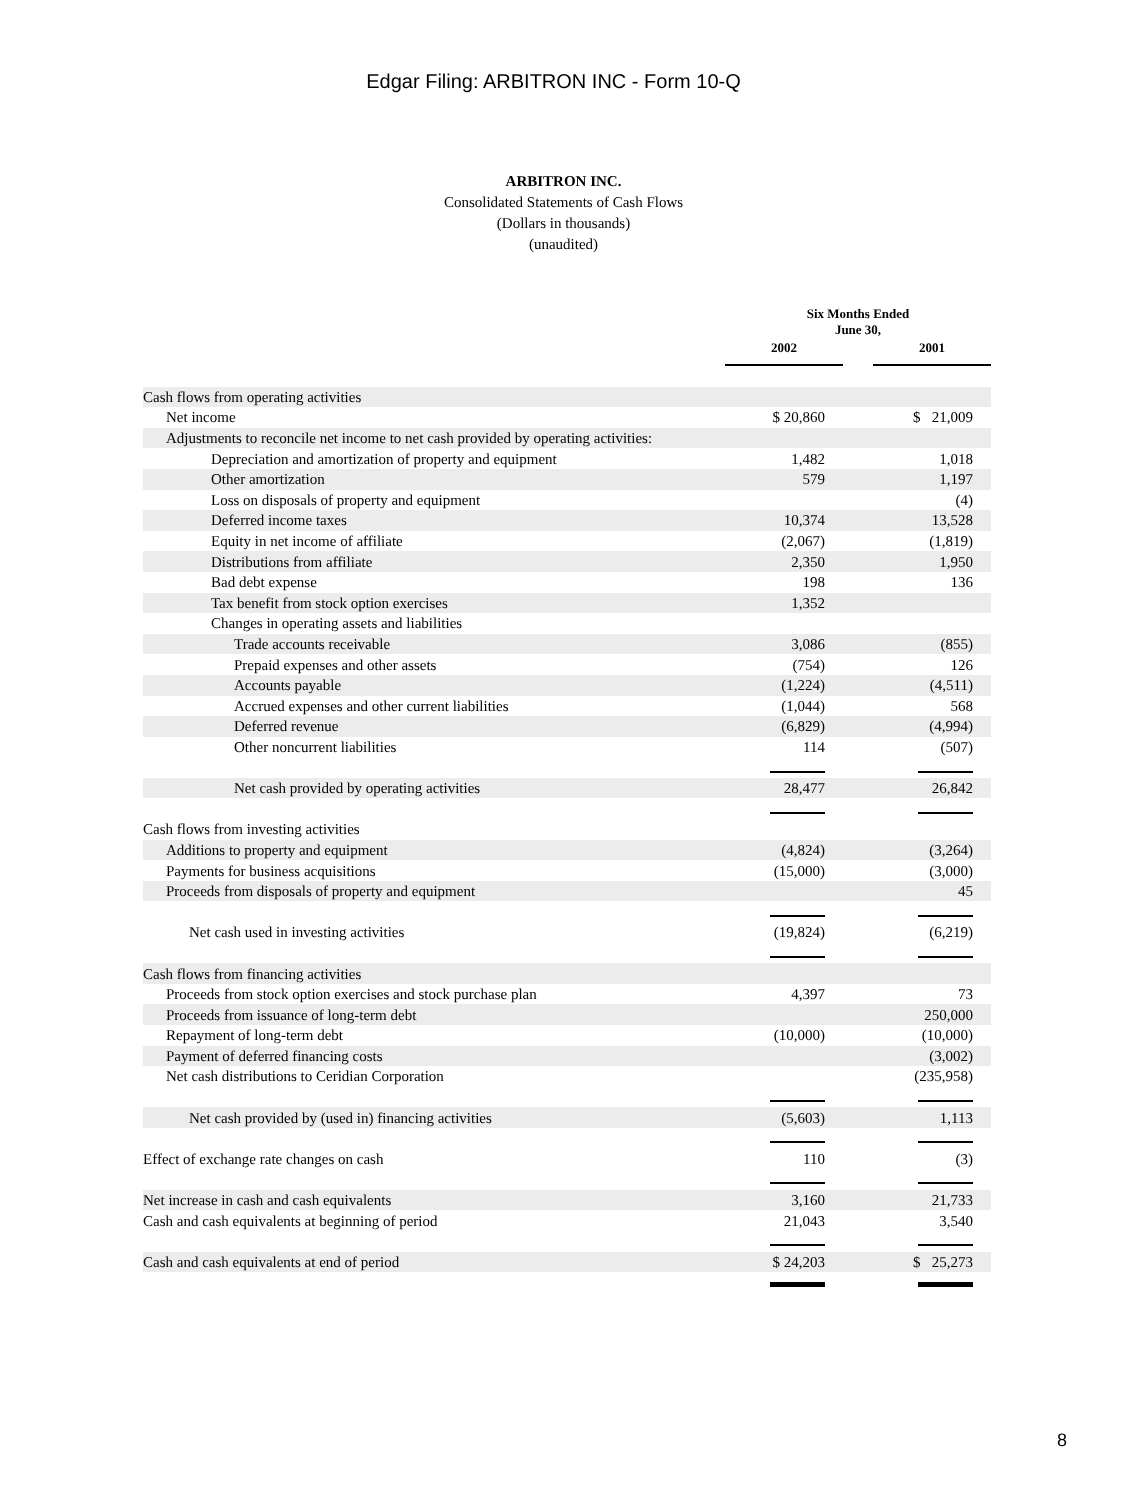Edgar Filing: ARBITRON INC - Form 10-Q
ARBITRON INC.
Consolidated Statements of Cash Flows
(Dollars in thousands)
(unaudited)
| | Six Months Ended June 30, | | |
| --- | --- | --- | --- |
| | 2002 | | 2001 |
| Cash flows from operating activities | | | |
| Net income | $ 20,860 | | $ 21,009 |
| Adjustments to reconcile net income to net cash provided by operating activities: | | | |
| Depreciation and amortization of property and equipment | 1,482 | | 1,018 |
| Other amortization | 579 | | 1,197 |
| Loss on disposals of property and equipment | | | (4) |
| Deferred income taxes | 10,374 | | 13,528 |
| Equity in net income of affiliate | (2,067) | | (1,819) |
| Distributions from affiliate | 2,350 | | 1,950 |
| Bad debt expense | 198 | | 136 |
| Tax benefit from stock option exercises | 1,352 | | |
| Changes in operating assets and liabilities | | | |
| Trade accounts receivable | 3,086 | | (855) |
| Prepaid expenses and other assets | (754) | | 126 |
| Accounts payable | (1,224) | | (4,511) |
| Accrued expenses and other current liabilities | (1,044) | | 568 |
| Deferred revenue | (6,829) | | (4,994) |
| Other noncurrent liabilities | 114 | | (507) |
| Net cash provided by operating activities | 28,477 | | 26,842 |
| Cash flows from investing activities | | | |
| Additions to property and equipment | (4,824) | | (3,264) |
| Payments for business acquisitions | (15,000) | | (3,000) |
| Proceeds from disposals of property and equipment | | | 45 |
| Net cash used in investing activities | (19,824) | | (6,219) |
| Cash flows from financing activities | | | |
| Proceeds from stock option exercises and stock purchase plan | 4,397 | | 73 |
| Proceeds from issuance of long-term debt | | | 250,000 |
| Repayment of long-term debt | (10,000) | | (10,000) |
| Payment of deferred financing costs | | | (3,002) |
| Net cash distributions to Ceridian Corporation | | | (235,958) |
| Net cash provided by (used in) financing activities | (5,603) | | 1,113 |
| Effect of exchange rate changes on cash | 110 | | (3) |
| Net increase in cash and cash equivalents | 3,160 | | 21,733 |
| Cash and cash equivalents at beginning of period | 21,043 | | 3,540 |
| Cash and cash equivalents at end of period | $ 24,203 | | $ 25,273 |
8